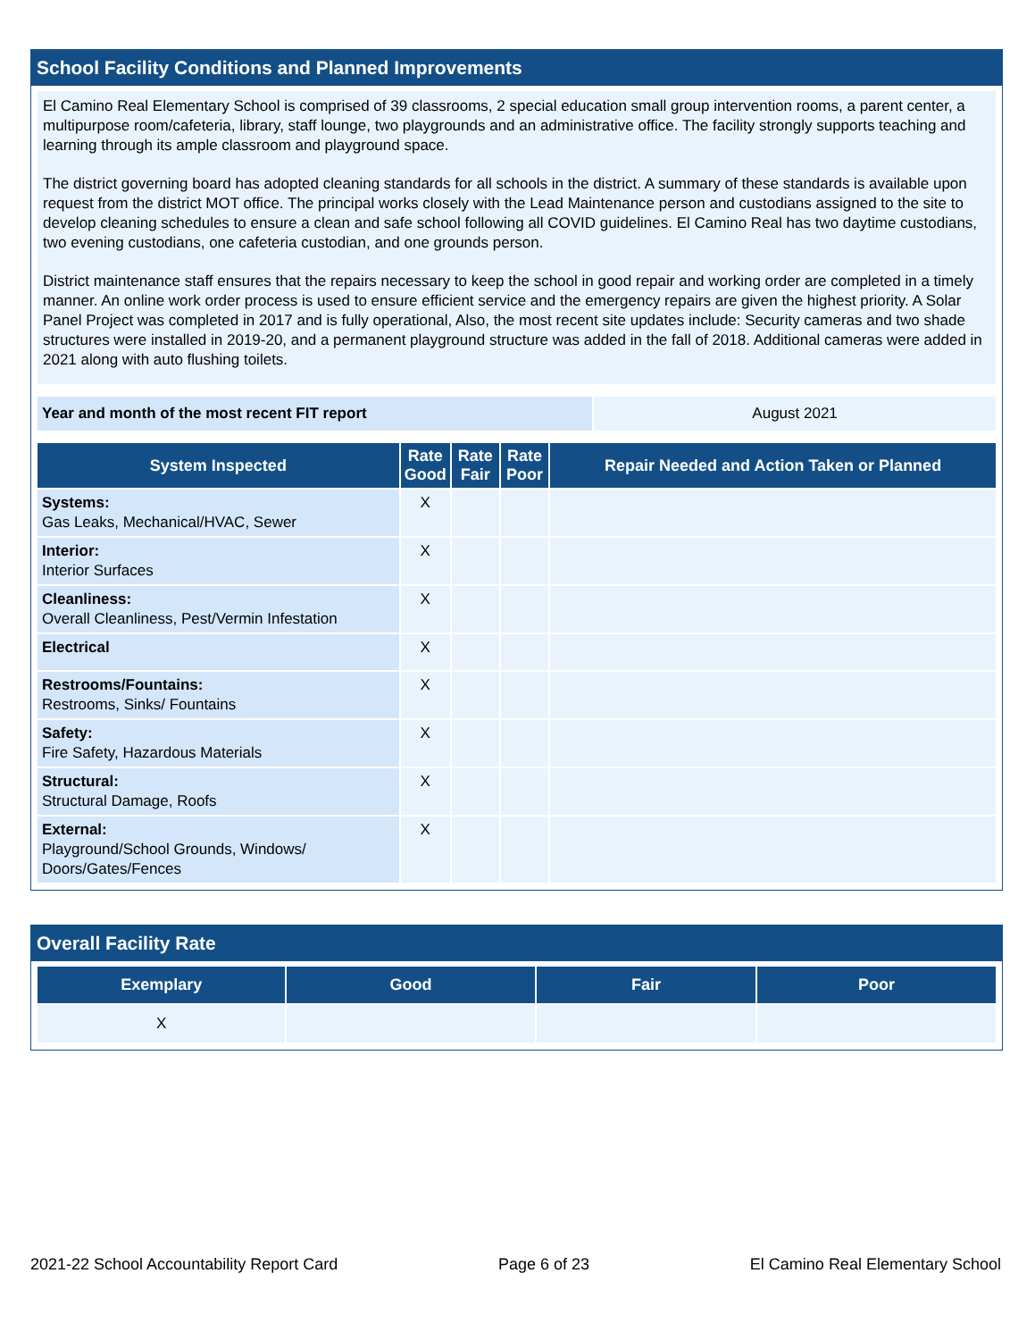School Facility Conditions and Planned Improvements
El Camino Real Elementary School is comprised of 39 classrooms, 2 special education small group intervention rooms, a parent center, a multipurpose room/cafeteria, library, staff lounge, two playgrounds and an administrative office. The facility strongly supports teaching and learning through its ample classroom and playground space.
The district governing board has adopted cleaning standards for all schools in the district. A summary of these standards is available upon request from the district MOT office. The principal works closely with the Lead Maintenance person and custodians assigned to the site to develop cleaning schedules to ensure a clean and safe school following all COVID guidelines. El Camino Real has two daytime custodians, two evening custodians, one cafeteria custodian, and one grounds person.
District maintenance staff ensures that the repairs necessary to keep the school in good repair and working order are completed in a timely manner. An online work order process is used to ensure efficient service and the emergency repairs are given the highest priority. A Solar Panel Project was completed in 2017 and is fully operational, Also, the most recent site updates include: Security cameras and two shade structures were installed in 2019-20, and a permanent playground structure was added in the fall of 2018. Additional cameras were added in 2021 along with auto flushing toilets.
| Year and month of the most recent FIT report | August 2021 |
| System Inspected | Rate Good | Rate Fair | Rate Poor | Repair Needed and Action Taken or Planned |
| --- | --- | --- | --- | --- |
| Systems: Gas Leaks, Mechanical/HVAC, Sewer | X | | | |
| Interior: Interior Surfaces | X | | | |
| Cleanliness: Overall Cleanliness, Pest/Vermin Infestation | X | | | |
| Electrical | X | | | |
| Restrooms/Fountains: Restrooms, Sinks/ Fountains | X | | | |
| Safety: Fire Safety, Hazardous Materials | X | | | |
| Structural: Structural Damage, Roofs | X | | | |
| External: Playground/School Grounds, Windows/ Doors/Gates/Fences | X | | | |
Overall Facility Rate
| Exemplary | Good | Fair | Poor |
| --- | --- | --- | --- |
| X | | | |
2021-22 School Accountability Report Card Page 6 of 23 El Camino Real Elementary School